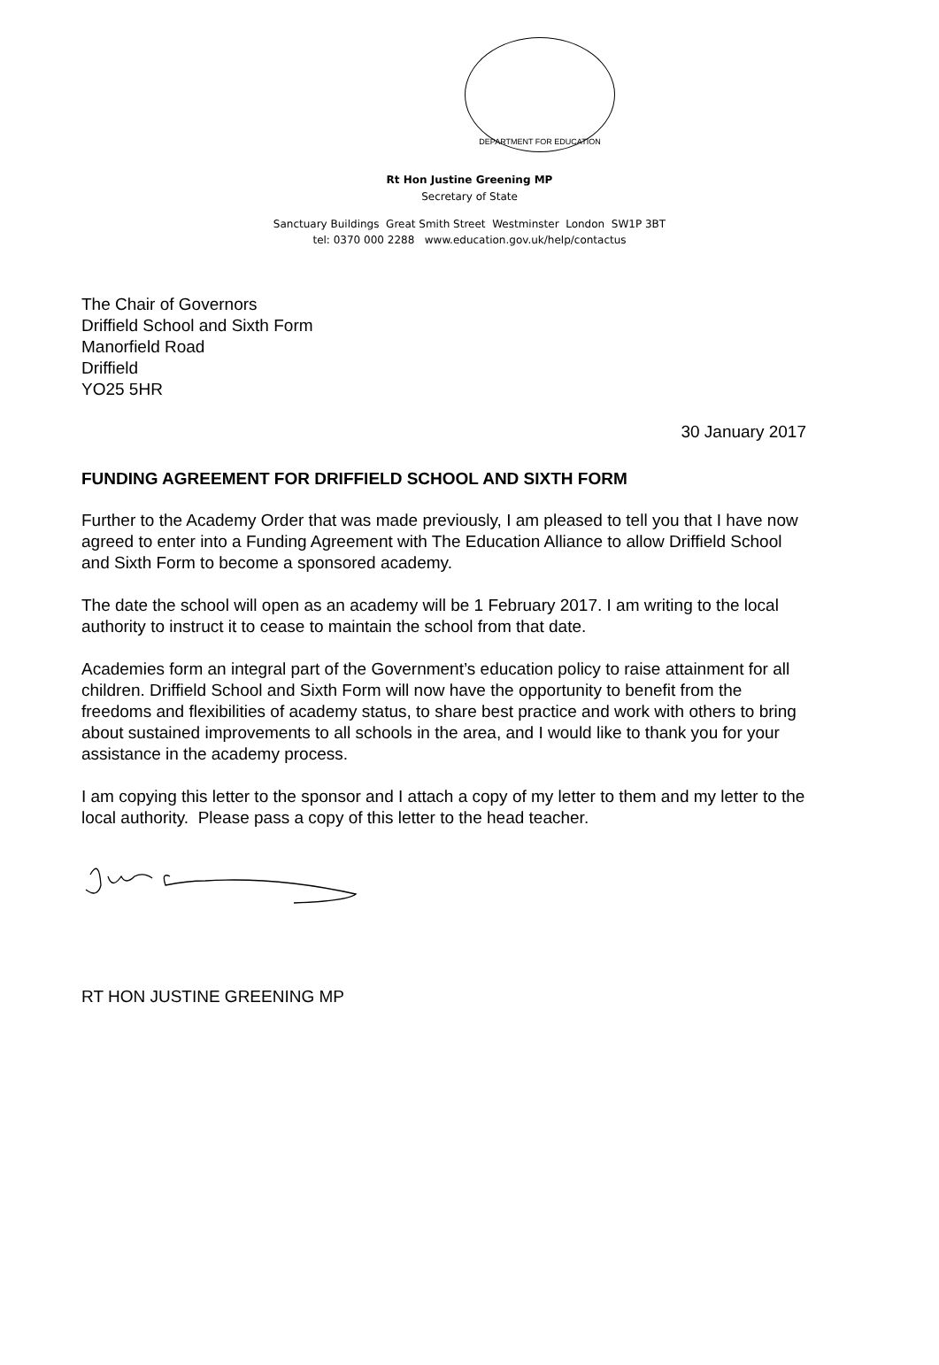DEPARTMENT FOR EDUCATION
Rt Hon Justine Greening MP
Secretary of State
Sanctuary Buildings Great Smith Street Westminster London SW1P 3BT
tel: 0370 000 2288 www.education.gov.uk/help/contactus
The Chair of Governors
Driffield School and Sixth Form
Manorfield Road
Driffield
YO25 5HR
30 January 2017
FUNDING AGREEMENT FOR DRIFFIELD SCHOOL AND SIXTH FORM
Further to the Academy Order that was made previously, I am pleased to tell you that I have now agreed to enter into a Funding Agreement with The Education Alliance to allow Driffield School and Sixth Form to become a sponsored academy.
The date the school will open as an academy will be 1 February 2017. I am writing to the local authority to instruct it to cease to maintain the school from that date.
Academies form an integral part of the Government’s education policy to raise attainment for all children. Driffield School and Sixth Form will now have the opportunity to benefit from the freedoms and flexibilities of academy status, to share best practice and work with others to bring about sustained improvements to all schools in the area, and I would like to thank you for your assistance in the academy process.
I am copying this letter to the sponsor and I attach a copy of my letter to them and my letter to the local authority. Please pass a copy of this letter to the head teacher.
RT HON JUSTINE GREENING MP